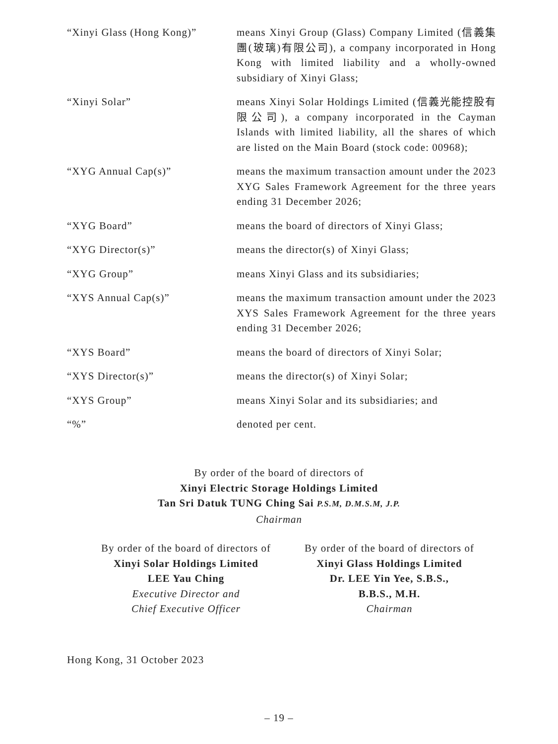“Xinyi Glass (Hong Kong)” means Xinyi Group (Glass) Company Limited (信義集團(玻璃)有限公司), a company incorporated in Hong Kong with limited liability and a wholly-owned subsidiary of Xinyi Glass;
“Xinyi Solar” means Xinyi Solar Holdings Limited (信義光能控股有限公司), a company incorporated in the Cayman Islands with limited liability, all the shares of which are listed on the Main Board (stock code: 00968);
“XYG Annual Cap(s)” means the maximum transaction amount under the 2023 XYG Sales Framework Agreement for the three years ending 31 December 2026;
“XYG Board” means the board of directors of Xinyi Glass;
“XYG Director(s)” means the director(s) of Xinyi Glass;
“XYG Group” means Xinyi Glass and its subsidiaries;
“XYS Annual Cap(s)” means the maximum transaction amount under the 2023 XYS Sales Framework Agreement for the three years ending 31 December 2026;
“XYS Board” means the board of directors of Xinyi Solar;
“XYS Director(s)” means the director(s) of Xinyi Solar;
“XYS Group” means Xinyi Solar and its subsidiaries; and
“%” denoted per cent.
By order of the board of directors of
Xinyi Electric Storage Holdings Limited
Tan Sri Datuk TUNG Ching Sai P.S.M, D.M.S.M, J.P.
Chairman
By order of the board of directors of
Xinyi Solar Holdings Limited
LEE Yau Ching
Executive Director and
Chief Executive Officer
By order of the board of directors of
Xinyi Glass Holdings Limited
Dr. LEE Yin Yee, S.B.S.,
B.B.S., M.H.
Chairman
Hong Kong, 31 October 2023
– 19 –